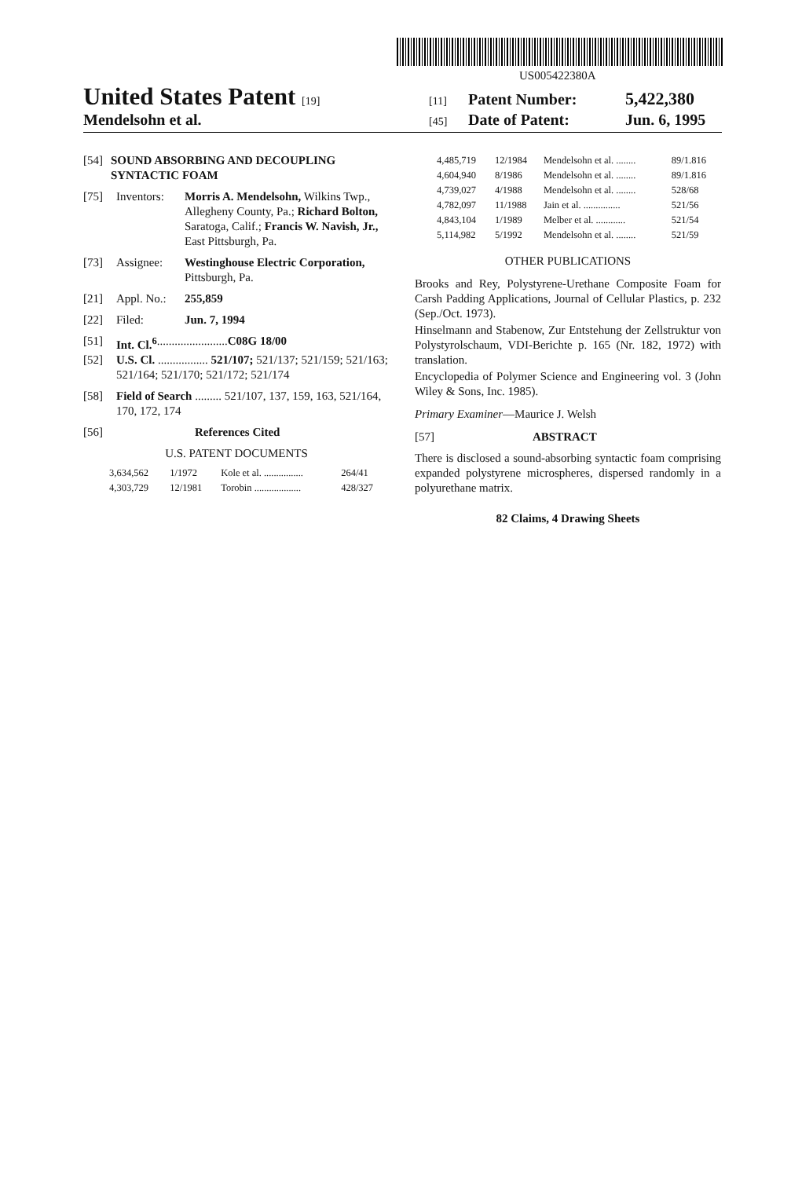US005422380A
United States Patent [19] [11] Patent Number: 5,422,380
Mendelsohn et al. [45] Date of Patent: Jun. 6, 1995
[54] SOUND ABSORBING AND DECOUPLING SYNTACTIC FOAM
[75] Inventors: Morris A. Mendelsohn, Wilkins Twp., Allegheny County, Pa.; Richard Bolton, Saratoga, Calif.; Francis W. Navish, Jr., East Pittsburgh, Pa.
[73] Assignee: Westinghouse Electric Corporation, Pittsburgh, Pa.
[21] Appl. No.: 255,859
[22] Filed: Jun. 7, 1994
[51] Int. Cl.<sup>6</sup> ........................ C08G 18/00
[52] U.S. Cl. ................. 521/107; 521/137; 521/159; 521/163; 521/164; 521/170; 521/172; 521/174
[58] Field of Search ......... 521/107, 137, 159, 163, 521/164, 170, 172, 174
[56] References Cited
U.S. PATENT DOCUMENTS
| 3,634,562 | 1/1972 | Kole et al. ................ | 264/41 |
| 4,303,729 | 12/1981 | Torobin ................... | 428/327 |
| 4,485,719 | 12/1984 | Mendelsohn et al. ........ | 89/1.816 |
| 4,604,940 | 8/1986 | Mendelsohn et al. ........ | 89/1.816 |
| 4,739,027 | 4/1988 | Mendelsohn et al. ........ | 528/68 |
| 4,782,097 | 11/1988 | Jain et al. ............... | 521/56 |
| 4,843,104 | 1/1989 | Melber et al. ............ | 521/54 |
| 5,114,982 | 5/1992 | Mendelsohn et al. ........ | 521/59 |
OTHER PUBLICATIONS
Brooks and Rey, Polystyrene-Urethane Composite Foam for Carsh Padding Applications, Journal of Cellular Plastics, p. 232 (Sep./Oct. 1973).
Hinselmann and Stabenow, Zur Entstehung der Zellstruktur von Polystyrolschaum, VDI-Berichte p. 165 (Nr. 182, 1972) with translation.
Encyclopedia of Polymer Science and Engineering vol. 3 (John Wiley & Sons, Inc. 1985).
Primary Examiner—Maurice J. Welsh
[57] ABSTRACT
There is disclosed a sound-absorbing syntactic foam comprising expanded polystyrene microspheres, dispersed randomly in a polyurethane matrix.
82 Claims, 4 Drawing Sheets